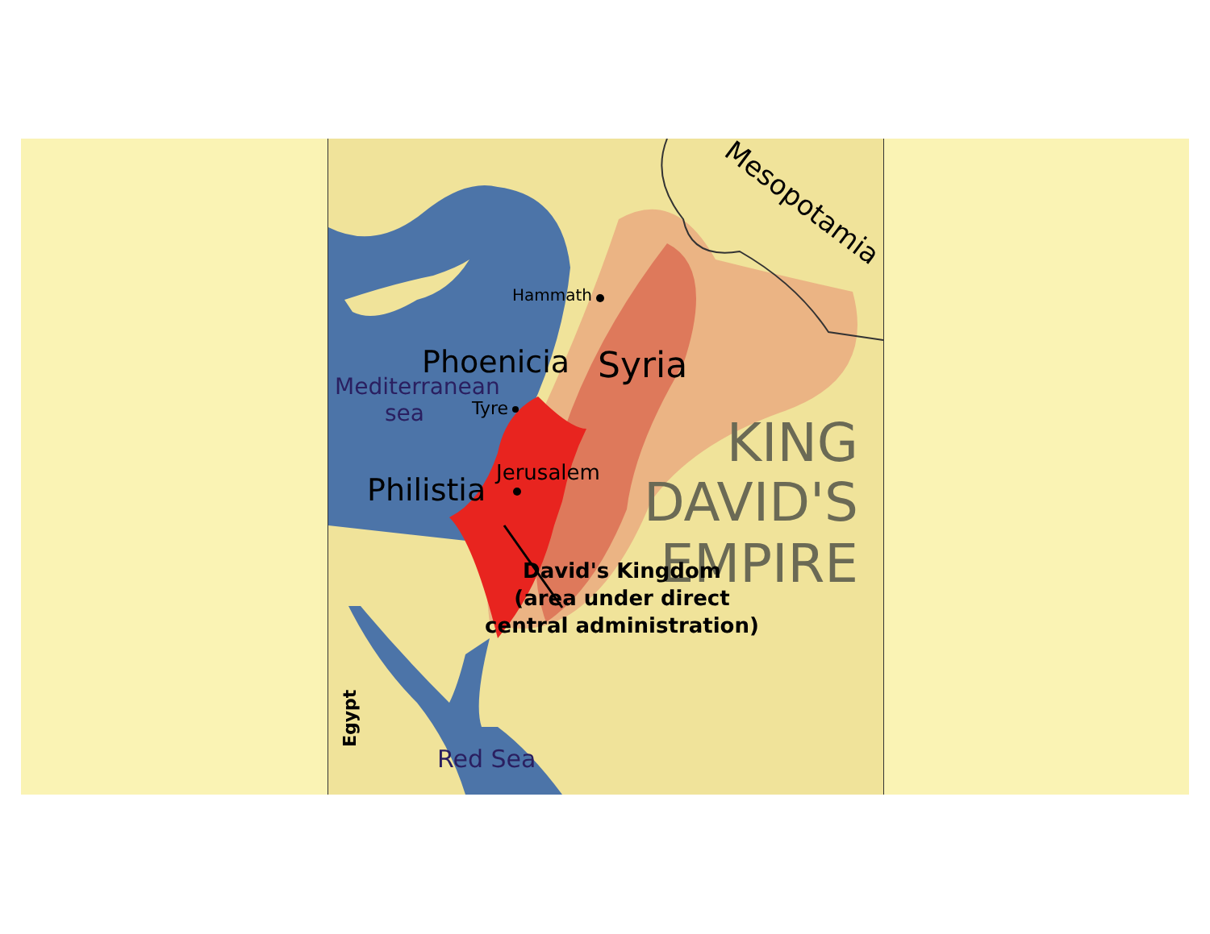Mesopotamia
Hammath
Phoenicia
Syria
Mediterranean
sea
Tyre
KING
DAVID'S
EMPIRE
Philistia
Jerusalem
David's Kingdom
(area under direct
central administration)
Egypt
Red Sea